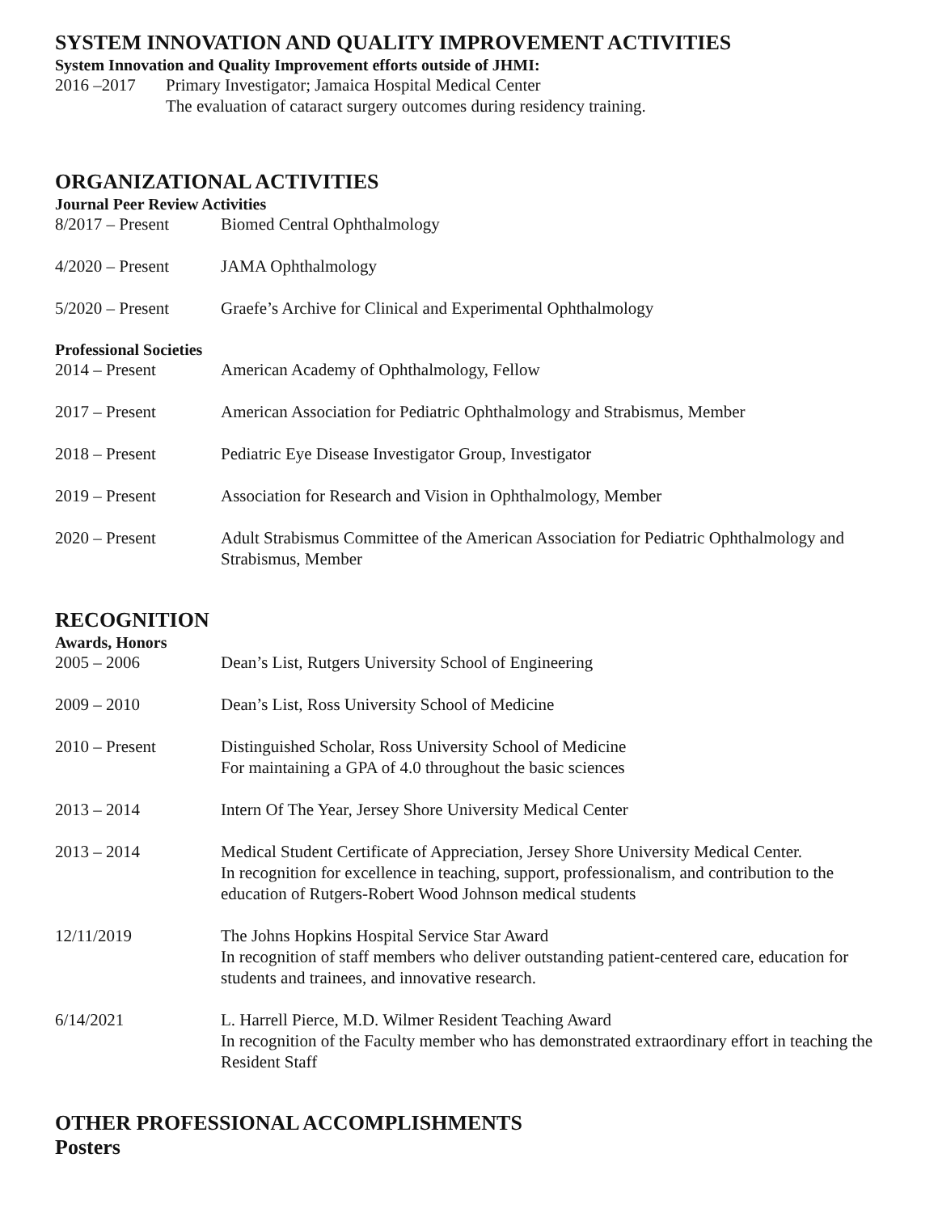SYSTEM INNOVATION AND QUALITY IMPROVEMENT ACTIVITIES
System Innovation and Quality Improvement efforts outside of JHMI:
2016 –2017 Primary Investigator; Jamaica Hospital Medical Center
The evaluation of cataract surgery outcomes during residency training.
ORGANIZATIONAL ACTIVITIES
Journal Peer Review Activities
8/2017 – Present Biomed Central Ophthalmology
4/2020 – Present JAMA Ophthalmology
5/2020 – Present Graefe’s Archive for Clinical and Experimental Ophthalmology
Professional Societies
2014 – Present American Academy of Ophthalmology, Fellow
2017 – Present American Association for Pediatric Ophthalmology and Strabismus, Member
2018 – Present Pediatric Eye Disease Investigator Group, Investigator
2019 – Present Association for Research and Vision in Ophthalmology, Member
2020 – Present Adult Strabismus Committee of the American Association for Pediatric Ophthalmology and Strabismus, Member
RECOGNITION
Awards, Honors
2005 – 2006 Dean’s List, Rutgers University School of Engineering
2009 – 2010 Dean’s List, Ross University School of Medicine
2010 – Present Distinguished Scholar, Ross University School of Medicine
For maintaining a GPA of 4.0 throughout the basic sciences
2013 – 2014 Intern Of The Year, Jersey Shore University Medical Center
2013 – 2014 Medical Student Certificate of Appreciation, Jersey Shore University Medical Center.
In recognition for excellence in teaching, support, professionalism, and contribution to the education of Rutgers-Robert Wood Johnson medical students
12/11/2019 The Johns Hopkins Hospital Service Star Award
In recognition of staff members who deliver outstanding patient-centered care, education for students and trainees, and innovative research.
6/14/2021 L. Harrell Pierce, M.D. Wilmer Resident Teaching Award
In recognition of the Faculty member who has demonstrated extraordinary effort in teaching the Resident Staff
OTHER PROFESSIONAL ACCOMPLISHMENTS
Posters